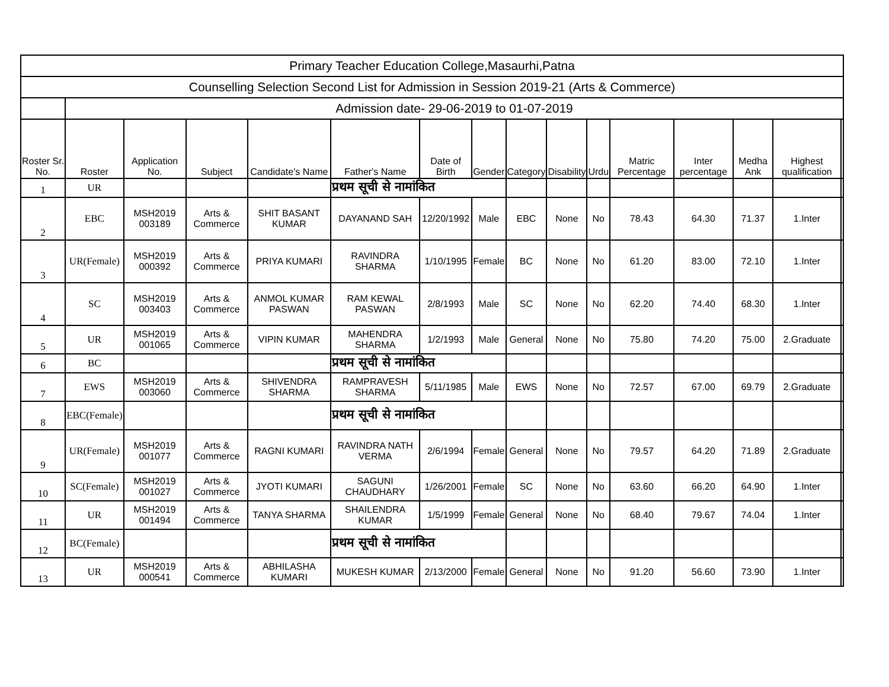| Primary Teacher Education College,Masaurhi,Patna | | | | | | | | | | | | | | | |
| Counselling Selection Second List for Admission in Session 2019-21 (Arts & Commerce) | | | | | | | | | | | | | | | |
| | Admission date- 29-06-2019 to 01-07-2019 | | | | | | | | | | | | | | |
| Roster Sr. No. | Roster | Application No. | Subject | Candidate's Name | Father's Name | Date of Birth | Gender | Category | Disability | Urdu | Matric Percentage | Inter percentage | Medha Ank | Highest qualification | |
| 1 | UR | | | | प्रथम सूची से नामांकित | | | | | | | | | | |
| 2 | EBC | MSH2019 003189 | Arts & Commerce | SHIT BASANT KUMAR | DAYANAND SAH | 12/20/1992 | Male | EBC | None | No | 78.43 | 64.30 | 71.37 | 1.Inter | |
| 3 | UR(Female) | MSH2019 000392 | Arts & Commerce | PRIYA KUMARI | RAVINDRA SHARMA | 1/10/1995 | Female | BC | None | No | 61.20 | 83.00 | 72.10 | 1.Inter | |
| 4 | SC | MSH2019 003403 | Arts & Commerce | ANMOL KUMAR PASWAN | RAM KEWAL PASWAN | 2/8/1993 | Male | SC | None | No | 62.20 | 74.40 | 68.30 | 1.Inter | |
| 5 | UR | MSH2019 001065 | Arts & Commerce | VIPIN KUMAR | MAHENDRA SHARMA | 1/2/1993 | Male | General | None | No | 75.80 | 74.20 | 75.00 | 2.Graduate | |
| 6 | BC | | | | प्रथम सूची से नामांकित | | | | | | | | | | |
| 7 | EWS | MSH2019 003060 | Arts & Commerce | SHIVENDRA SHARMA | RAMPRAVESH SHARMA | 5/11/1985 | Male | EWS | None | No | 72.57 | 67.00 | 69.79 | 2.Graduate | |
| 8 | EBC(Female) | | | | प्रथम सूची से नामांकित | | | | | | | | | | |
| 9 | UR(Female) | MSH2019 001077 | Arts & Commerce | RAGNI KUMARI | RAVINDRA NATH VERMA | 2/6/1994 | Female | General | None | No | 79.57 | 64.20 | 71.89 | 2.Graduate | |
| 10 | SC(Female) | MSH2019 001027 | Arts & Commerce | JYOTI KUMARI | SAGUNI CHAUDHARY | 1/26/2001 | Female | SC | None | No | 63.60 | 66.20 | 64.90 | 1.Inter | |
| 11 | UR | MSH2019 001494 | Arts & Commerce | TANYA SHARMA | SHAILENDRA KUMAR | 1/5/1999 | Female | General | None | No | 68.40 | 79.67 | 74.04 | 1.Inter | |
| 12 | BC(Female) | | | | प्रथम सूची से नामांकित | | | | | | | | | | |
| 13 | UR | MSH2019 000541 | Arts & Commerce | ABHILASHA KUMARI | MUKESH KUMAR | 2/13/2000 | Female | General | None | No | 91.20 | 56.60 | 73.90 | 1.Inter | |